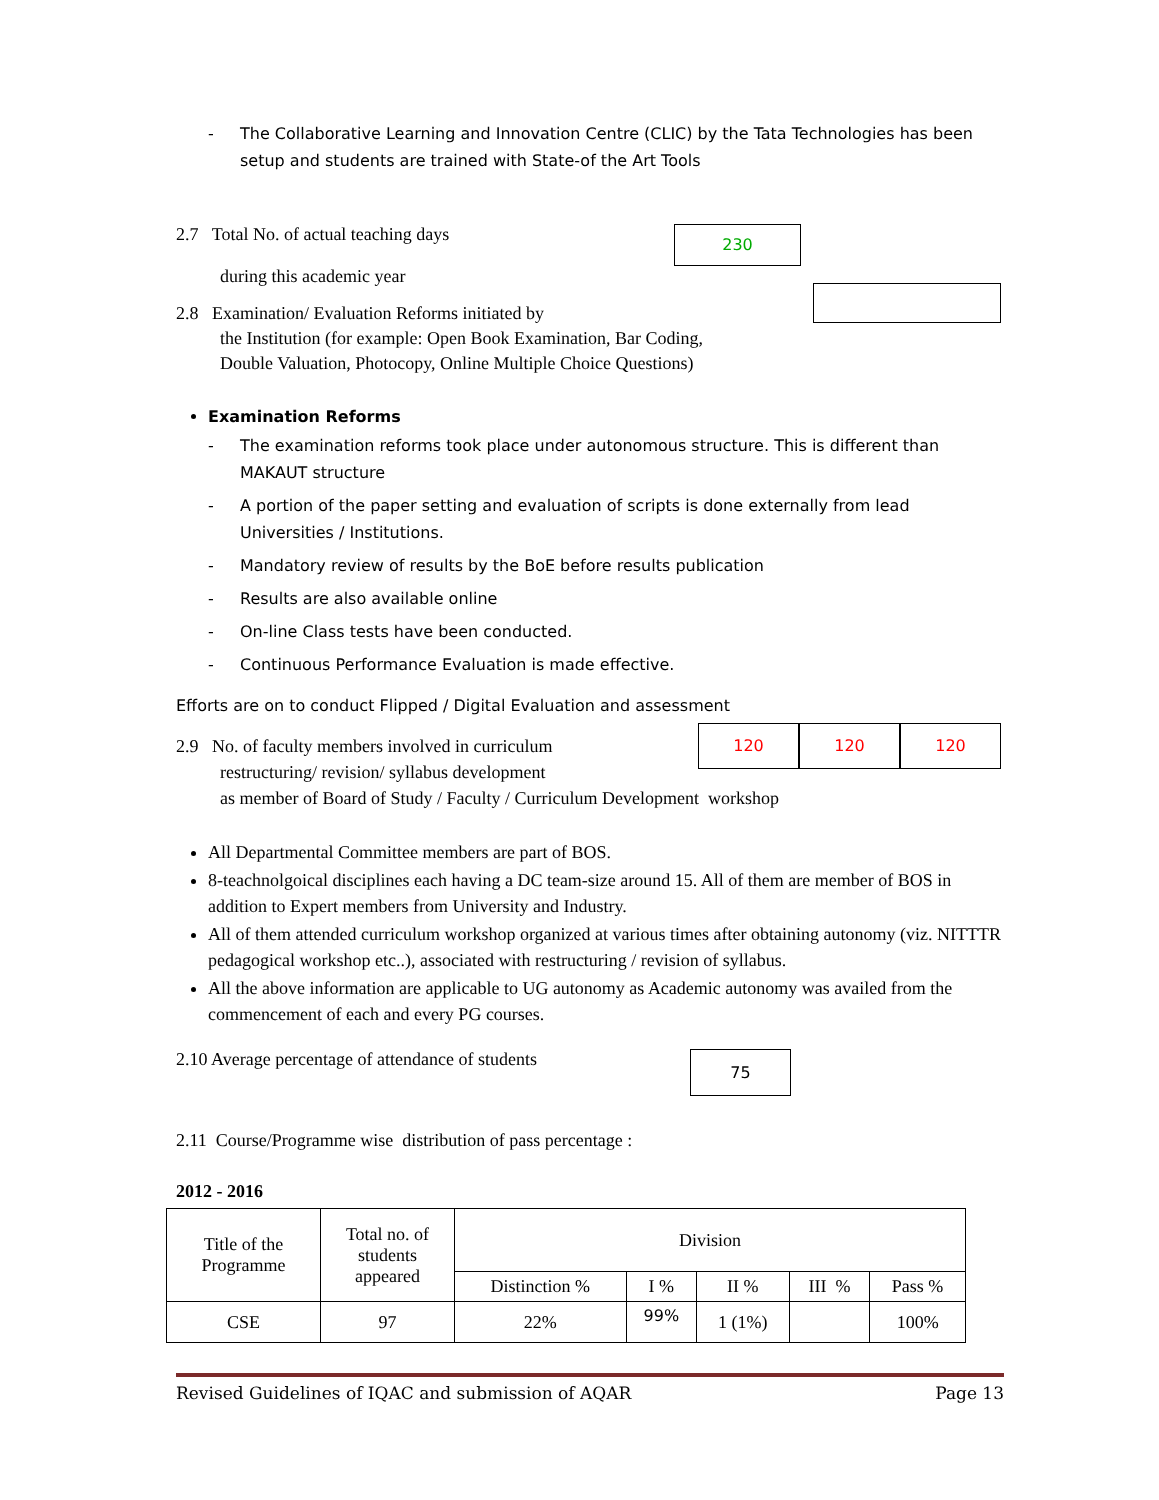- The Collaborative Learning and Innovation Centre (CLIC) by the Tata Technologies has been setup and students are trained with State-of the Art Tools
2.7 Total No. of actual teaching days
during this academic year
230
2.8 Examination/ Evaluation Reforms initiated by
the Institution (for example: Open Book Examination, Bar Coding,
Double Valuation, Photocopy, Online Multiple Choice Questions)
Examination Reforms
- The examination reforms took place under autonomous structure. This is different than MAKAUT structure
- A portion of the paper setting and evaluation of scripts is done externally from lead Universities / Institutions.
- Mandatory review of results by the BoE before results publication
- Results are also available online
- On-line Class tests have been conducted.
- Continuous Performance Evaluation is made effective.
Efforts are on to conduct Flipped / Digital Evaluation and assessment
2.9 No. of faculty members involved in curriculum
restructuring/ revision/ syllabus development
as member of Board of Study / Faculty / Curriculum Development workshop
120 120 120
All Departmental Committee members are part of BOS.
8-teachnolgoical disciplines each having a DC team-size around 15. All of them are member of BOS in addition to Expert members from University and Industry.
All of them attended curriculum workshop organized at various times after obtaining autonomy (viz. NITTTR pedagogical workshop etc..), associated with restructuring / revision of syllabus.
All the above information are applicable to UG autonomy as Academic autonomy was availed from the commencement of each and every PG courses.
2.10 Average percentage of attendance of students
75
2.11 Course/Programme wise distribution of pass percentage :
2012 - 2016
| Title of the Programme | Total no. of students appeared | Division | | | | |
| --- | --- | --- | --- | --- | --- | --- |
| | | Distinction % | I % | II % | III % | Pass % |
| CSE | 97 | 22% | 99% | 1 (1%) | | 100% |
Revised Guidelines of IQAC and submission of AQAR Page 13